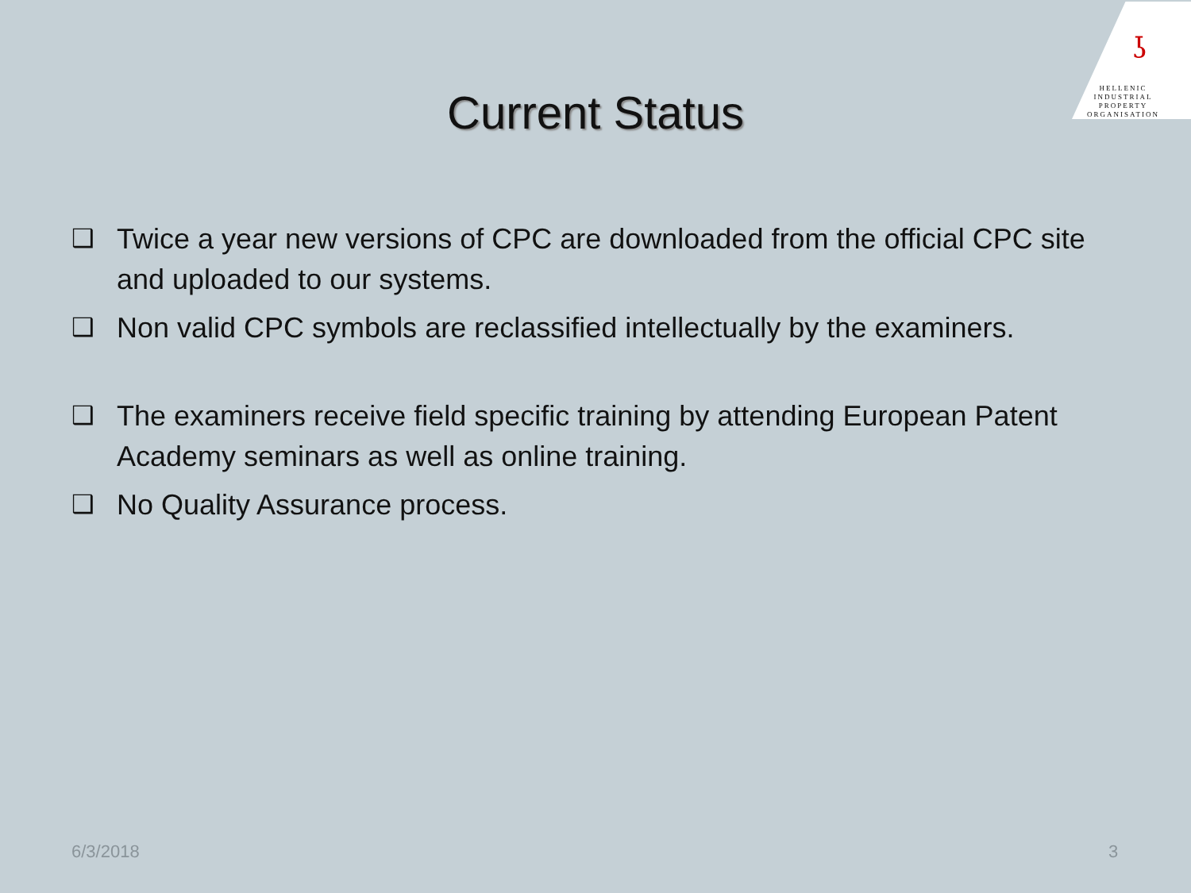ʖ
HELLENIC
INDUSTRIAL
PROPERTY
ORGANISATION
Current Status
❑ Twice a year new versions of CPC are downloaded from the official CPC site and uploaded to our systems.
❑ Non valid CPC symbols are reclassified intellectually by the examiners.
❑ The examiners receive field specific training by attending European Patent Academy seminars as well as online training.
❑ No Quality Assurance process.
6/3/2018 3